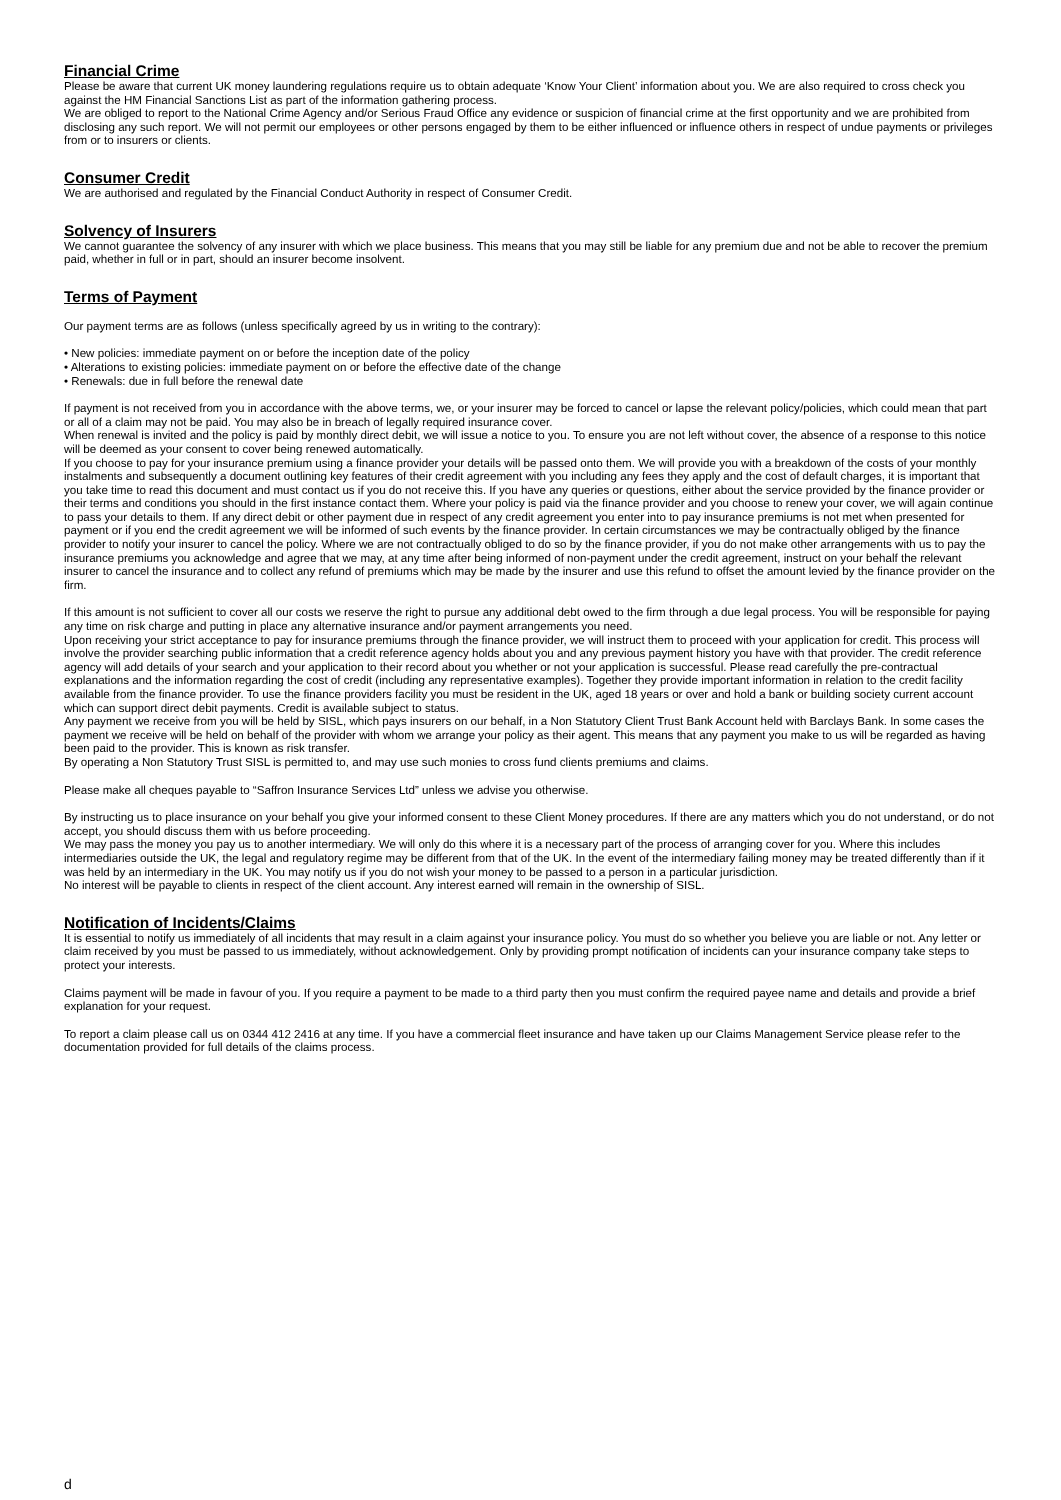Financial Crime
Please be aware that current UK money laundering regulations require us to obtain adequate ‘Know Your Client’ information about you. We are also required to cross check you against the HM Financial Sanctions List as part of the information gathering process.
We are obliged to report to the National Crime Agency and/or Serious Fraud Office any evidence or suspicion of financial crime at the first opportunity and we are prohibited from disclosing any such report. We will not permit our employees or other persons engaged by them to be either influenced or influence others in respect of undue payments or privileges from or to insurers or clients.
Consumer Credit
We are authorised and regulated by the Financial Conduct Authority in respect of Consumer Credit.
Solvency of Insurers
We cannot guarantee the solvency of any insurer with which we place business. This means that you may still be liable for any premium due and not be able to recover the premium paid, whether in full or in part, should an insurer become insolvent.
Terms of Payment
Our payment terms are as follows (unless specifically agreed by us in writing to the contrary):
• New policies: immediate payment on or before the inception date of the policy
• Alterations to existing policies: immediate payment on or before the effective date of the change
• Renewals: due in full before the renewal date
If payment is not received from you in accordance with the above terms, we, or your insurer may be forced to cancel or lapse the relevant policy/policies, which could mean that part or all of a claim may not be paid. You may also be in breach of legally required insurance cover.
When renewal is invited and the policy is paid by monthly direct debit, we will issue a notice to you. To ensure you are not left without cover, the absence of a response to this notice will be deemed as your consent to cover being renewed automatically.
If you choose to pay for your insurance premium using a finance provider your details will be passed onto them. We will provide you with a breakdown of the costs of your monthly instalments and subsequently a document outlining key features of their credit agreement with you including any fees they apply and the cost of default charges, it is important that you take time to read this document and must contact us if you do not receive this. If you have any queries or questions, either about the service provided by the finance provider or their terms and conditions you should in the first instance contact them. Where your policy is paid via the finance provider and you choose to renew your cover, we will again continue to pass your details to them. If any direct debit or other payment due in respect of any credit agreement you enter into to pay insurance premiums is not met when presented for payment or if you end the credit agreement we will be informed of such events by the finance provider. In certain circumstances we may be contractually obliged by the finance provider to notify your insurer to cancel the policy. Where we are not contractually obliged to do so by the finance provider, if you do not make other arrangements with us to pay the insurance premiums you acknowledge and agree that we may, at any time after being informed of non-payment under the credit agreement, instruct on your behalf the relevant insurer to cancel the insurance and to collect any refund of premiums which may be made by the insurer and use this refund to offset the amount levied by the finance provider on the firm.
If this amount is not sufficient to cover all our costs we reserve the right to pursue any additional debt owed to the firm through a due legal process. You will be responsible for paying any time on risk charge and putting in place any alternative insurance and/or payment arrangements you need.
Upon receiving your strict acceptance to pay for insurance premiums through the finance provider, we will instruct them to proceed with your application for credit. This process will involve the provider searching public information that a credit reference agency holds about you and any previous payment history you have with that provider. The credit reference agency will add details of your search and your application to their record about you whether or not your application is successful. Please read carefully the pre-contractual explanations and the information regarding the cost of credit (including any representative examples). Together they provide important information in relation to the credit facility available from the finance provider. To use the finance providers facility you must be resident in the UK, aged 18 years or over and hold a bank or building society current account which can support direct debit payments. Credit is available subject to status.
Any payment we receive from you will be held by SISL, which pays insurers on our behalf, in a Non Statutory Client Trust Bank Account held with Barclays Bank. In some cases the payment we receive will be held on behalf of the provider with whom we arrange your policy as their agent. This means that any payment you make to us will be regarded as having been paid to the provider. This is known as risk transfer.
By operating a Non Statutory Trust SISL is permitted to, and may use such monies to cross fund clients premiums and claims.
Please make all cheques payable to “Saffron Insurance Services Ltd” unless we advise you otherwise.
By instructing us to place insurance on your behalf you give your informed consent to these Client Money procedures. If there are any matters which you do not understand, or do not accept, you should discuss them with us before proceeding.
We may pass the money you pay us to another intermediary. We will only do this where it is a necessary part of the process of arranging cover for you. Where this includes intermediaries outside the UK, the legal and regulatory regime may be different from that of the UK. In the event of the intermediary failing money may be treated differently than if it was held by an intermediary in the UK. You may notify us if you do not wish your money to be passed to a person in a particular jurisdiction.
No interest will be payable to clients in respect of the client account. Any interest earned will remain in the ownership of SISL.
Notification of Incidents/Claims
It is essential to notify us immediately of all incidents that may result in a claim against your insurance policy. You must do so whether you believe you are liable or not. Any letter or claim received by you must be passed to us immediately, without acknowledgement. Only by providing prompt notification of incidents can your insurance company take steps to protect your interests.
Claims payment will be made in favour of you. If you require a payment to be made to a third party then you must confirm the required payee name and details and provide a brief explanation for your request.
To report a claim please call us on 0344 412 2416 at any time. If you have a commercial fleet insurance and have taken up our Claims Management Service please refer to the documentation provided for full details of the claims process.
d